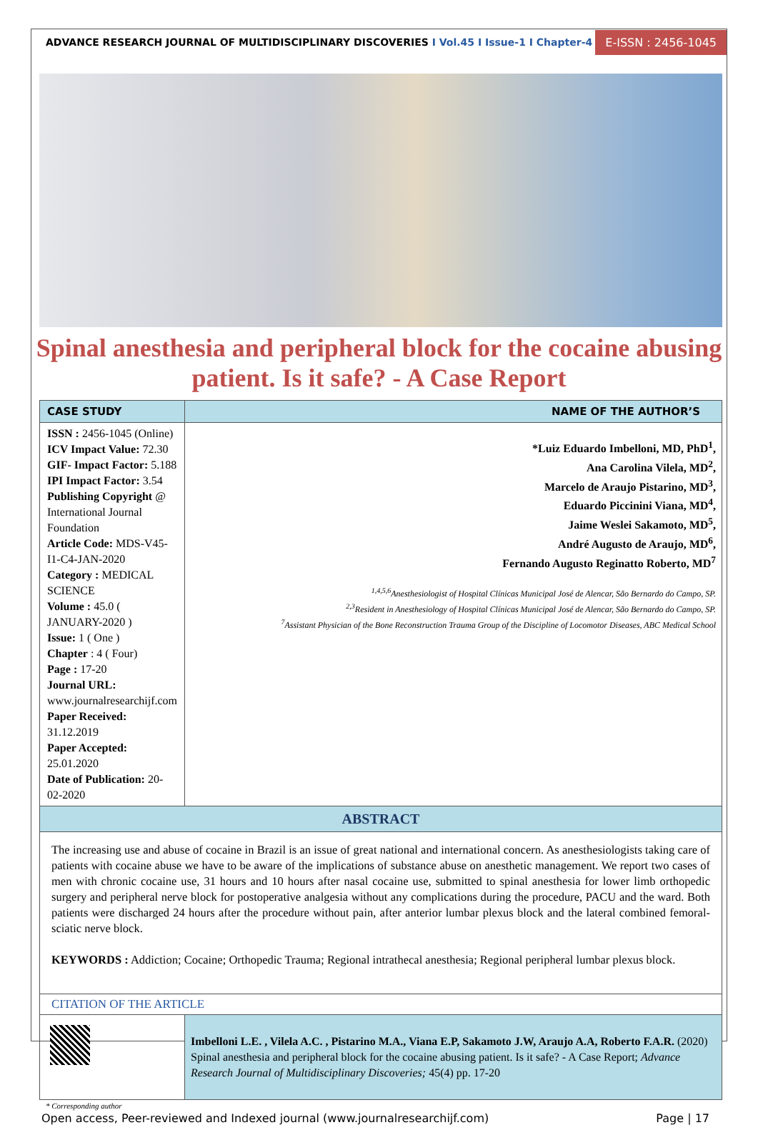ADVANCE RESEARCH JOURNAL OF MULTIDISCIPLINARY DISCOVERIES I Vol.45 I Issue-1 I Chapter-4
E-ISSN : 2456-1045
Spinal anesthesia and peripheral block for the cocaine abusing patient. Is it safe? - A Case Report
| CASE STUDY | NAME OF THE AUTHOR’S |
| --- | --- |
| ISSN : 2456-1045 (Online) ICV Impact Value: 72.30 GIF- Impact Factor: 5.188 IPI Impact Factor: 3.54 Publishing Copyright @ International Journal Foundation Article Code: MDS-V45-I1-C4-JAN-2020 Category : MEDICAL SCIENCE Volume : 45.0 ( JANUARY-2020 ) Issue: 1 ( One ) Chapter : 4 ( Four) Page : 17-20 Journal URL: www.journalresearchijf.com Paper Received: 31.12.2019 Paper Accepted: 25.01.2020 Date of Publication: 20-02-2020 | *Luiz Eduardo Imbelloni, MD, PhD<sup>1</sup>, Ana Carolina Vilela, MD<sup>2</sup>, Marcelo de Araujo Pistarino, MD<sup>3</sup>, Eduardo Piccinini Viana, MD<sup>4</sup>, Jaime Weslei Sakamoto, MD<sup>5</sup>, André Augusto de Araujo, MD<sup>6</sup>, Fernando Augusto Reginatto Roberto, MD<sup>7</sup> <sup>1,4,5,6</sup>Anesthesiologist of Hospital Clínicas Municipal José de Alencar, São Bernardo do Campo, SP. <sup>2,3</sup>Resident in Anesthesiology of Hospital Clínicas Municipal José de Alencar, São Bernardo do Campo, SP. <sup>7</sup> Assistant Physician of the Bone Reconstruction Trauma Group of the Discipline of Locomotor Diseases, ABC Medical School |
| ABSTRACT | |
| The increasing use and abuse of cocaine in Brazil is an issue of great national and international concern. As anesthesiologists taking care of patients with cocaine abuse we have to be aware of the implications of substance abuse on anesthetic management. We report two cases of men with chronic cocaine use, 31 hours and 10 hours after nasal cocaine use, submitted to spinal anesthesia for lower limb orthopedic surgery and peripheral nerve block for postoperative analgesia without any complications during the procedure, PACU and the ward. Both patients were discharged 24 hours after the procedure without pain, after anterior lumbar plexus block and the lateral combined femoral-sciatic nerve block. KEYWORDS : Addiction; Cocaine; Orthopedic Trauma; Regional intrathecal anesthesia; Regional peripheral lumbar plexus block. CITATION OF THE ARTICLE | |
| | Imbelloni L.E. , Vilela A.C. , Pistarino M.A., Viana E.P, Sakamoto J.W, Araujo A.A, Roberto F.A.R. (2020) Spinal anesthesia and peripheral block for the cocaine abusing patient. Is it safe? - A Case Report; Advance Research Journal of Multidisciplinary Discoveries; 45(4) pp. 17-20 |
* Corresponding author
Open access, Peer-reviewed and Indexed journal (www.journalresearchijf.com) Page | 17